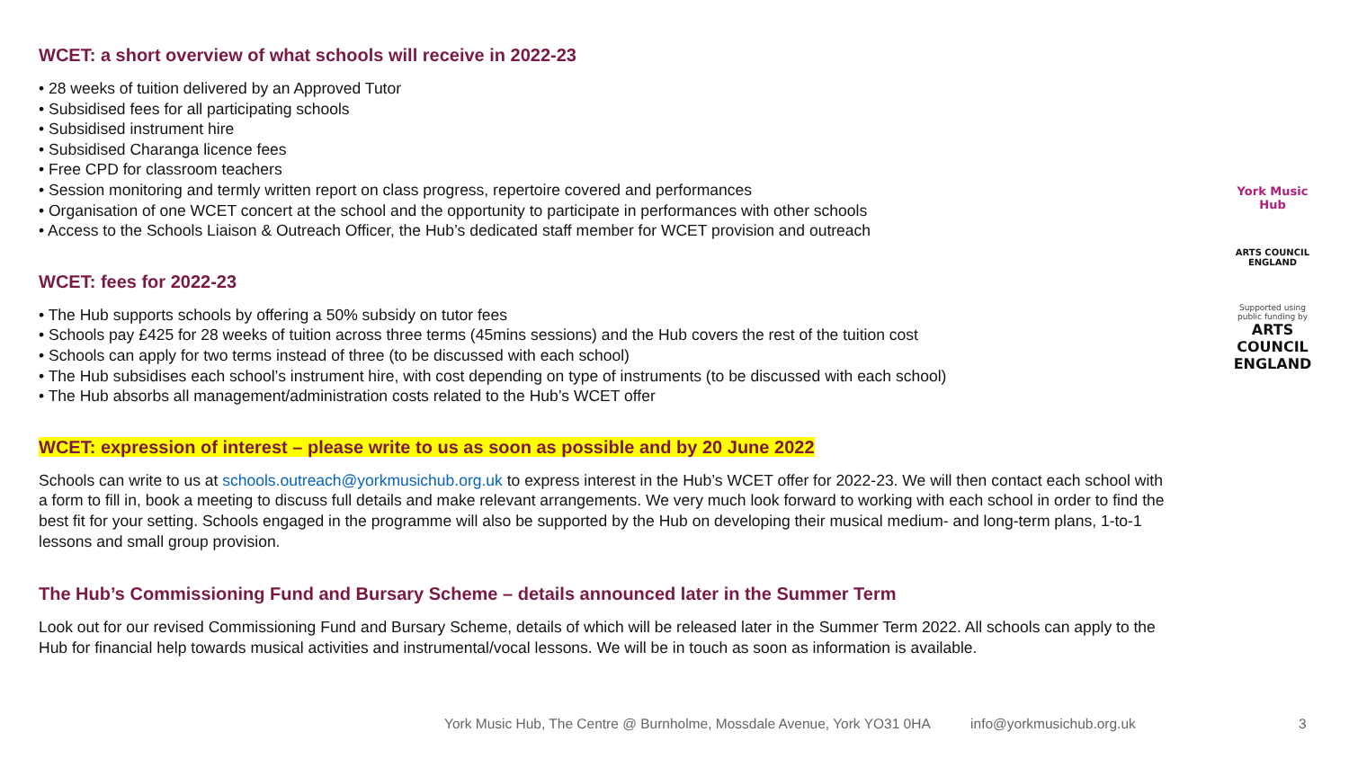WCET: a short overview of what schools will receive in 2022-23
• 28 weeks of tuition delivered by an Approved Tutor
• Subsidised fees for all participating schools
• Subsidised instrument hire
• Subsidised Charanga licence fees
• Free CPD for classroom teachers
• Session monitoring and termly written report on class progress, repertoire covered and performances
• Organisation of one WCET concert at the school and the opportunity to participate in performances with other schools
• Access to the Schools Liaison & Outreach Officer, the Hub’s dedicated staff member for WCET provision and outreach
WCET: fees for 2022-23
• The Hub supports schools by offering a 50% subsidy on tutor fees
• Schools pay £425 for 28 weeks of tuition across three terms (45mins sessions) and the Hub covers the rest of the tuition cost
• Schools can apply for two terms instead of three (to be discussed with each school)
• The Hub subsidises each school’s instrument hire, with cost depending on type of instruments (to be discussed with each school)
• The Hub absorbs all management/administration costs related to the Hub’s WCET offer
WCET: expression of interest – please write to us as soon as possible and by 20 June 2022
Schools can write to us at schools.outreach@yorkmusichub.org.uk to express interest in the Hub’s WCET offer for 2022-23. We will then contact each school with a form to fill in, book a meeting to discuss full details and make relevant arrangements. We very much look forward to working with each school in order to find the best fit for your setting. Schools engaged in the programme will also be supported by the Hub on developing their musical medium- and long-term plans, 1-to-1 lessons and small group provision.
The Hub’s Commissioning Fund and Bursary Scheme – details announced later in the Summer Term
Look out for our revised Commissioning Fund and Bursary Scheme, details of which will be released later in the Summer Term 2022. All schools can apply to the Hub for financial help towards musical activities and instrumental/vocal lessons. We will be in touch as soon as information is available.
York Music Hub
ARTS COUNCIL ENGLAND
Supported using public funding by
ARTS COUNCIL ENGLAND
York Music Hub, The Centre @ Burnholme, Mossdale Avenue, York YO31 0HA info@yorkmusichub.org.uk 3